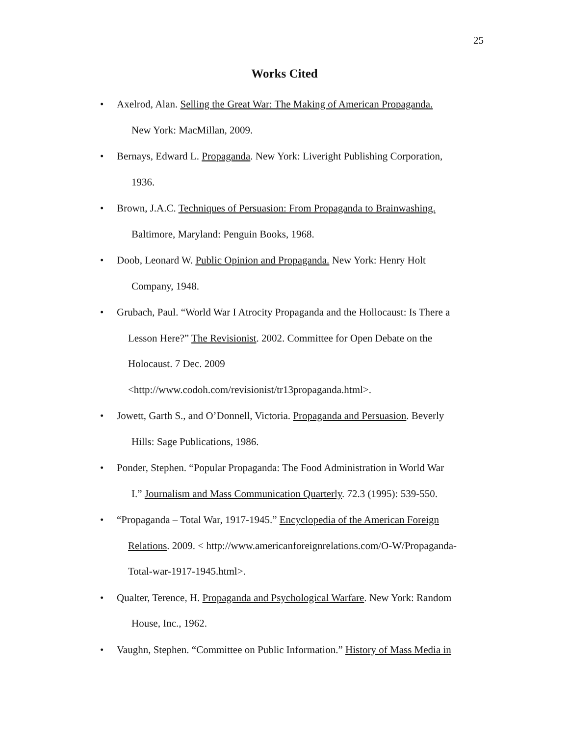25
Works Cited
• Axelrod, Alan. Selling the Great War: The Making of American Propaganda.
New York: MacMillan, 2009.
• Bernays, Edward L. Propaganda. New York: Liveright Publishing Corporation,
1936.
• Brown, J.A.C. Techniques of Persuasion: From Propaganda to Brainwashing.
Baltimore, Maryland: Penguin Books, 1968.
• Doob, Leonard W. Public Opinion and Propaganda. New York: Henry Holt
Company, 1948.
• Grubach, Paul. “World War I Atrocity Propaganda and the Hollocaust: Is There a
Lesson Here?” The Revisionist. 2002. Committee for Open Debate on the
Holocaust. 7 Dec. 2009
<http://www.codoh.com/revisionist/tr13propaganda.html>.
• Jowett, Garth S., and O’Donnell, Victoria. Propaganda and Persuasion. Beverly
Hills: Sage Publications, 1986.
• Ponder, Stephen. “Popular Propaganda: The Food Administration in World War
I.” Journalism and Mass Communication Quarterly. 72.3 (1995): 539-550.
• “Propaganda – Total War, 1917-1945.” Encyclopedia of the American Foreign
Relations. 2009. < http://www.americanforeignrelations.com/O-W/Propaganda-
Total-war-1917-1945.html>.
• Qualter, Terence, H. Propaganda and Psychological Warfare. New York: Random
House, Inc., 1962.
• Vaughn, Stephen. “Committee on Public Information.” History of Mass Media in